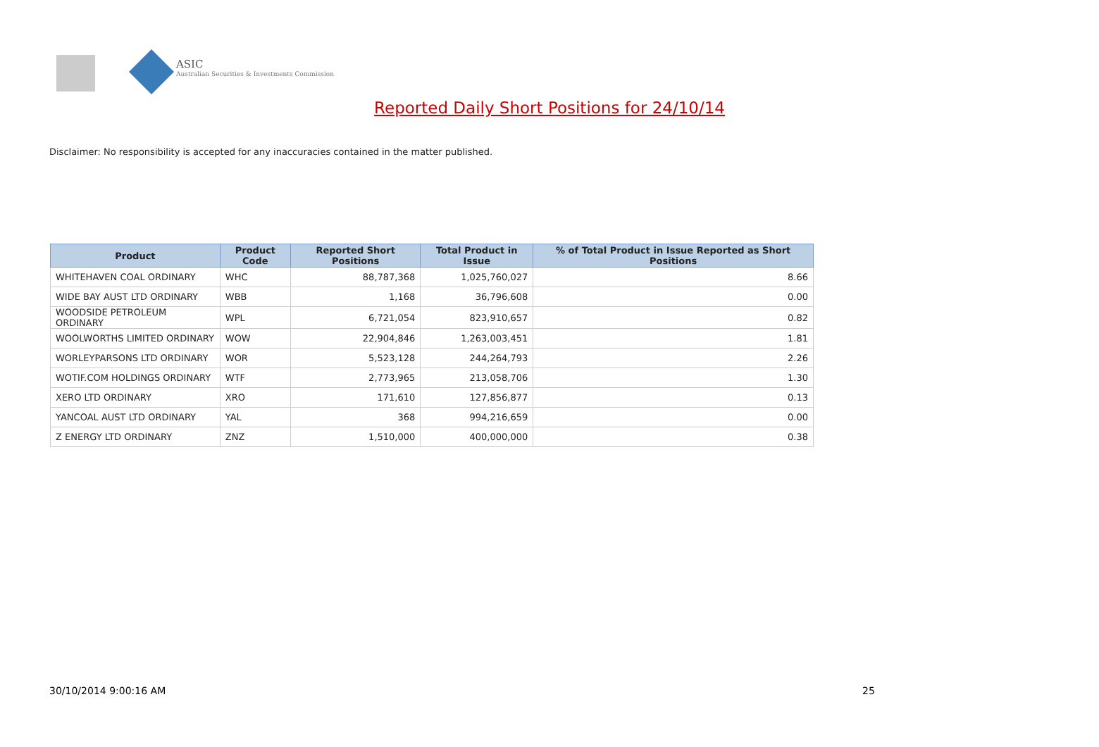ASIC
Australian Securities & Investments Commission
Reported Daily Short Positions for 24/10/14
Disclaimer: No responsibility is accepted for any inaccuracies contained in the matter published.
| Product | Product Code | Reported Short Positions | Total Product in Issue | % of Total Product in Issue Reported as Short Positions |
| --- | --- | --- | --- | --- |
| WHITEHAVEN COAL ORDINARY | WHC | 88,787,368 | 1,025,760,027 | 8.66 |
| WIDE BAY AUST LTD ORDINARY | WBB | 1,168 | 36,796,608 | 0.00 |
| WOODSIDE PETROLEUM ORDINARY | WPL | 6,721,054 | 823,910,657 | 0.82 |
| WOOLWORTHS LIMITED ORDINARY | WOW | 22,904,846 | 1,263,003,451 | 1.81 |
| WORLEYPARSONS LTD ORDINARY | WOR | 5,523,128 | 244,264,793 | 2.26 |
| WOTIF.COM HOLDINGS ORDINARY | WTF | 2,773,965 | 213,058,706 | 1.30 |
| XERO LTD ORDINARY | XRO | 171,610 | 127,856,877 | 0.13 |
| YANCOAL AUST LTD ORDINARY | YAL | 368 | 994,216,659 | 0.00 |
| Z ENERGY LTD ORDINARY | ZNZ | 1,510,000 | 400,000,000 | 0.38 |
30/10/2014 9:00:16 AM 25